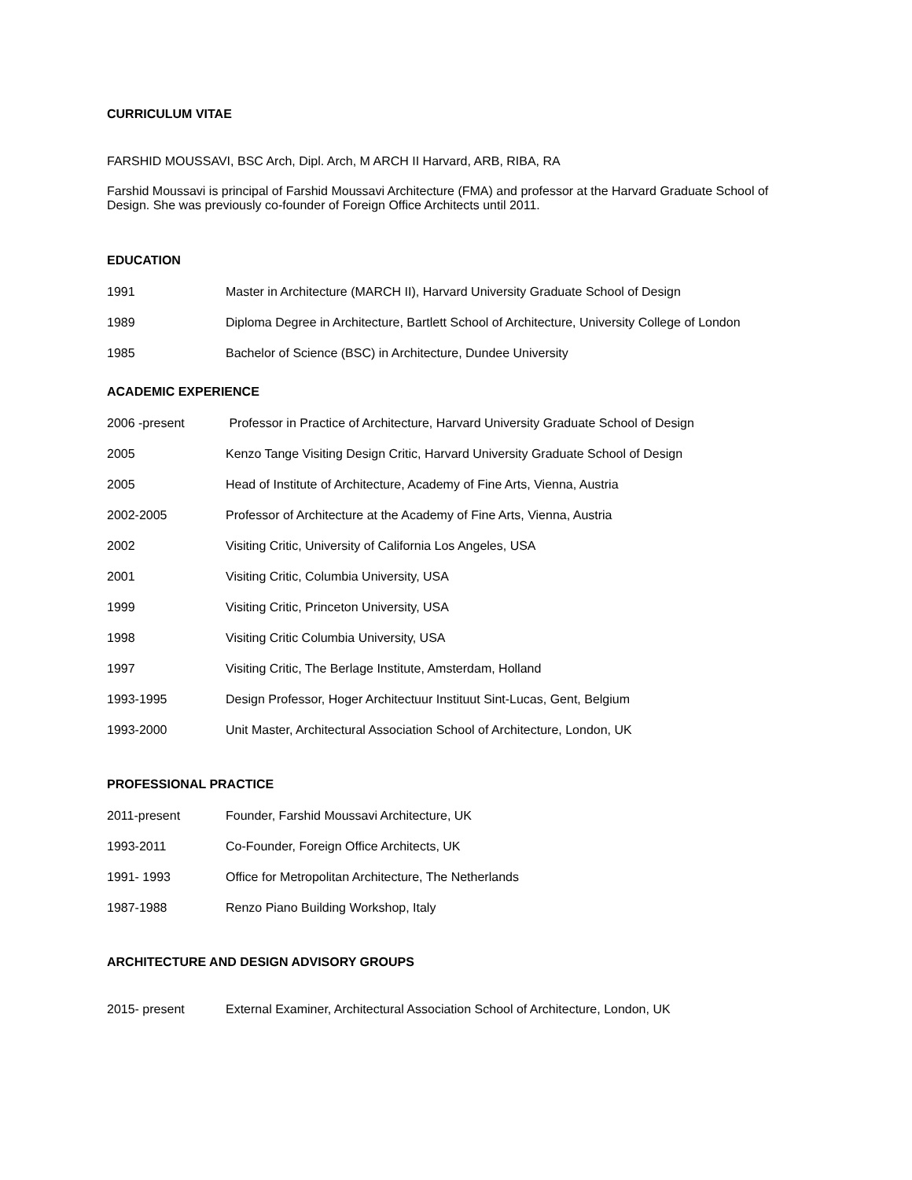CURRICULUM VITAE
FARSHID MOUSSAVI, BSC Arch, Dipl. Arch, M ARCH II Harvard, ARB, RIBA, RA
Farshid Moussavi is principal of Farshid Moussavi Architecture (FMA) and professor at the Harvard Graduate School of Design. She was previously co-founder of Foreign Office Architects until 2011.
EDUCATION
| 1991 | Master in Architecture (MARCH II), Harvard University Graduate School of Design |
| 1989 | Diploma Degree in Architecture, Bartlett School of Architecture, University College of London |
| 1985 | Bachelor of Science (BSC) in Architecture, Dundee University |
ACADEMIC EXPERIENCE
| 2006 -present | Professor in Practice of Architecture, Harvard University Graduate School of Design |
| 2005 | Kenzo Tange Visiting Design Critic, Harvard University Graduate School of Design |
| 2005 | Head of Institute of Architecture, Academy of Fine Arts, Vienna, Austria |
| 2002-2005 | Professor of Architecture at the Academy of Fine Arts, Vienna, Austria |
| 2002 | Visiting Critic, University of California Los Angeles, USA |
| 2001 | Visiting Critic, Columbia University, USA |
| 1999 | Visiting Critic, Princeton University, USA |
| 1998 | Visiting Critic Columbia University, USA |
| 1997 | Visiting Critic, The Berlage Institute, Amsterdam, Holland |
| 1993-1995 | Design Professor, Hoger Architectuur Instituut Sint-Lucas, Gent, Belgium |
| 1993-2000 | Unit Master, Architectural Association School of Architecture, London, UK |
PROFESSIONAL PRACTICE
| 2011-present | Founder, Farshid Moussavi Architecture, UK |
| 1993-2011 | Co-Founder, Foreign Office Architects, UK |
| 1991- 1993 | Office for Metropolitan Architecture, The Netherlands |
| 1987-1988 | Renzo Piano Building Workshop, Italy |
ARCHITECTURE AND DESIGN ADVISORY GROUPS
| 2015- present | External Examiner, Architectural Association School of Architecture, London, UK |